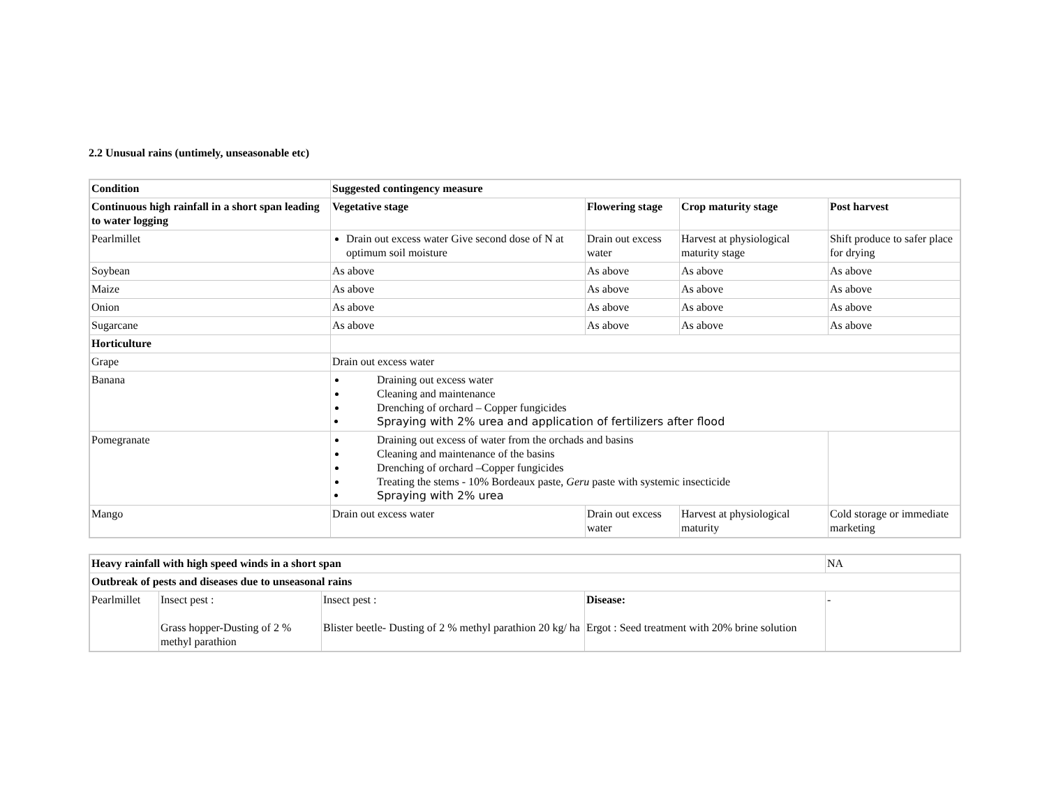2.2 Unusual rains (untimely, unseasonable etc)
| Condition | Suggested contingency measure | | | |
| --- | --- | --- | --- | --- |
| Continuous high rainfall in a short span leading to water logging | Vegetative stage | Flowering stage | Crop maturity stage | Post harvest |
| Pearlmillet | Drain out excess water Give second dose of N at optimum soil moisture | Drain out excess water | Harvest at physiological maturity stage | Shift produce to safer place for drying |
| Soybean | As above | As above | As above | As above |
| Maize | As above | As above | As above | As above |
| Onion | As above | As above | As above | As above |
| Sugarcane | As above | As above | As above | As above |
| Horticulture | | | | |
| Grape | Drain out excess water | | | |
| Banana | Draining out excess water Cleaning and maintenance Drenching of orchard – Copper fungicides Spraying with 2% urea and application of fertilizers after flood | | | |
| Pomegranate | Draining out excess of water from the orchads and basins Cleaning and maintenance of the basins Drenching of orchard –Copper fungicides Treating the stems - 10% Bordeaux paste, Geru paste with systemic insecticide Spraying with 2% urea | | | |
| Mango | Drain out excess water | Drain out excess water | Harvest at physiological maturity | Cold storage or immediate marketing |
| Heavy rainfall with high speed winds in a short span | | | | NA |
| Outbreak of pests and diseases due to unseasonal rains | | | | |
| Pearlmillet | Insect pest : Grass hopper-Dusting of 2 % methyl parathion | Insect pest : Blister beetle- Dusting of 2 % methyl parathion 20 kg/ ha | Disease: Ergot : Seed treatment with 20% brine solution | - |